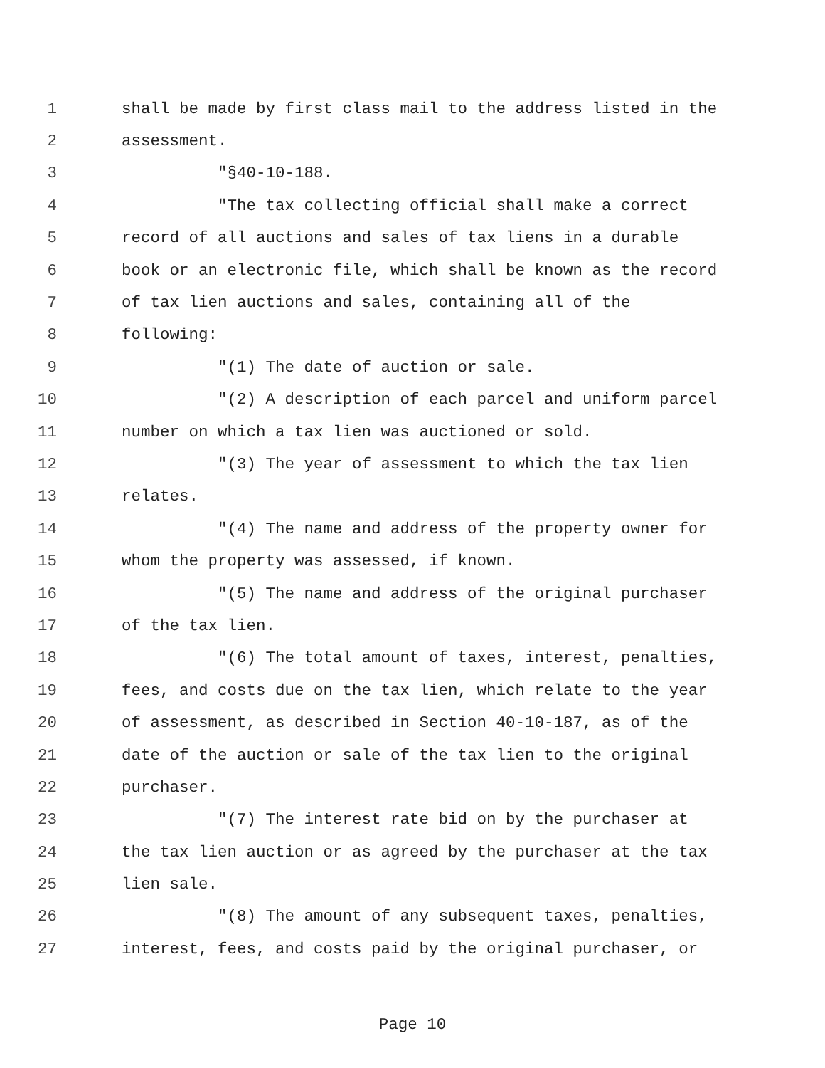1 shall be made by first class mail to the address listed in the
2 assessment.
3 "§40-10-188.
4 "The tax collecting official shall make a correct
5 record of all auctions and sales of tax liens in a durable
6 book or an electronic file, which shall be known as the record
7 of tax lien auctions and sales, containing all of the
8 following:
9 "(1) The date of auction or sale.
10 "(2) A description of each parcel and uniform parcel
11 number on which a tax lien was auctioned or sold.
12 "(3) The year of assessment to which the tax lien
13 relates.
14 "(4) The name and address of the property owner for
15 whom the property was assessed, if known.
16 "(5) The name and address of the original purchaser
17 of the tax lien.
18 "(6) The total amount of taxes, interest, penalties,
19 fees, and costs due on the tax lien, which relate to the year
20 of assessment, as described in Section 40-10-187, as of the
21 date of the auction or sale of the tax lien to the original
22 purchaser.
23 "(7) The interest rate bid on by the purchaser at
24 the tax lien auction or as agreed by the purchaser at the tax
25 lien sale.
26 "(8) The amount of any subsequent taxes, penalties,
27 interest, fees, and costs paid by the original purchaser, or
Page 10